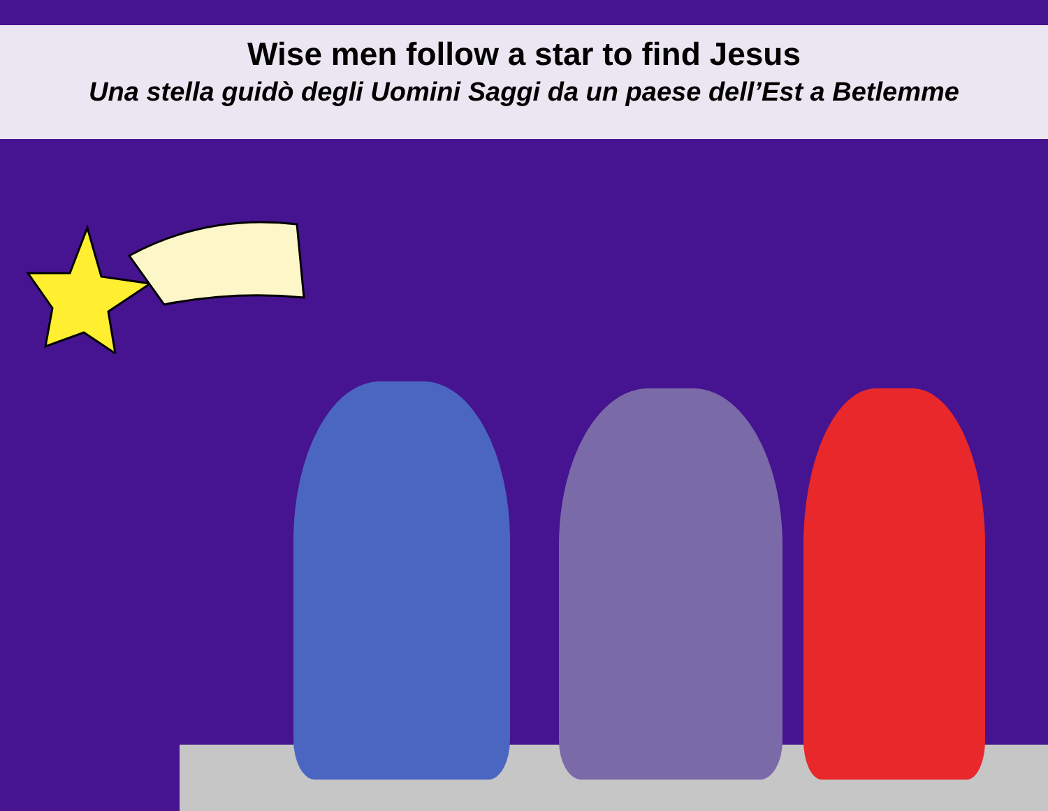Wise men follow a star to find Jesus
Una stella guidò degli Uomini Saggi da un paese dell’Est a Betlemme